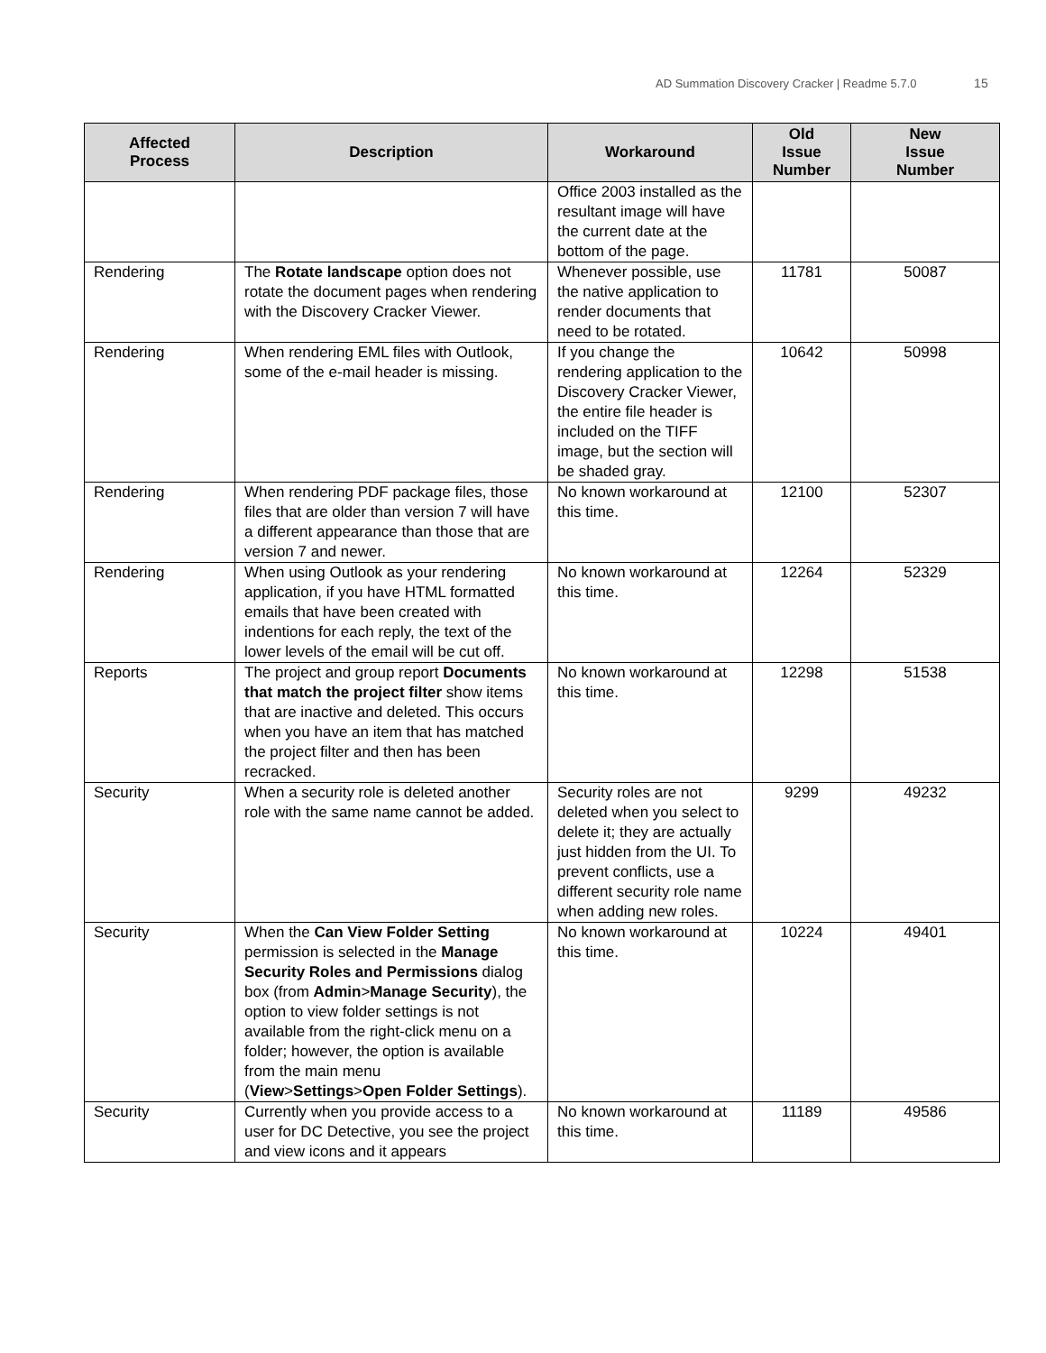AD Summation Discovery Cracker | Readme 5.7.0 15
| Affected Process | Description | Workaround | Old Issue Number | New Issue Number |
| --- | --- | --- | --- | --- |
| | | Office 2003 installed as the resultant image will have the current date at the bottom of the page. | | |
| Rendering | The Rotate landscape option does not rotate the document pages when rendering with the Discovery Cracker Viewer. | Whenever possible, use the native application to render documents that need to be rotated. | 11781 | 50087 |
| Rendering | When rendering EML files with Outlook, some of the e-mail header is missing. | If you change the rendering application to the Discovery Cracker Viewer, the entire file header is included on the TIFF image, but the section will be shaded gray. | 10642 | 50998 |
| Rendering | When rendering PDF package files, those files that are older than version 7 will have a different appearance than those that are version 7 and newer. | No known workaround at this time. | 12100 | 52307 |
| Rendering | When using Outlook as your rendering application, if you have HTML formatted emails that have been created with indentions for each reply, the text of the lower levels of the email will be cut off. | No known workaround at this time. | 12264 | 52329 |
| Reports | The project and group report Documents that match the project filter show items that are inactive and deleted. This occurs when you have an item that has matched the project filter and then has been recracked. | No known workaround at this time. | 12298 | 51538 |
| Security | When a security role is deleted another role with the same name cannot be added. | Security roles are not deleted when you select to delete it; they are actually just hidden from the UI. To prevent conflicts, use a different security role name when adding new roles. | 9299 | 49232 |
| Security | When the Can View Folder Setting permission is selected in the Manage Security Roles and Permissions dialog box (from Admin > Manage Security ), the option to view folder settings is not available from the right-click menu on a folder; however, the option is available from the main menu ( View > Settings > Open Folder Settings ). | No known workaround at this time. | 10224 | 49401 |
| Security | Currently when you provide access to a user for DC Detective, you see the project and view icons and it appears | No known workaround at this time. | 11189 | 49586 |